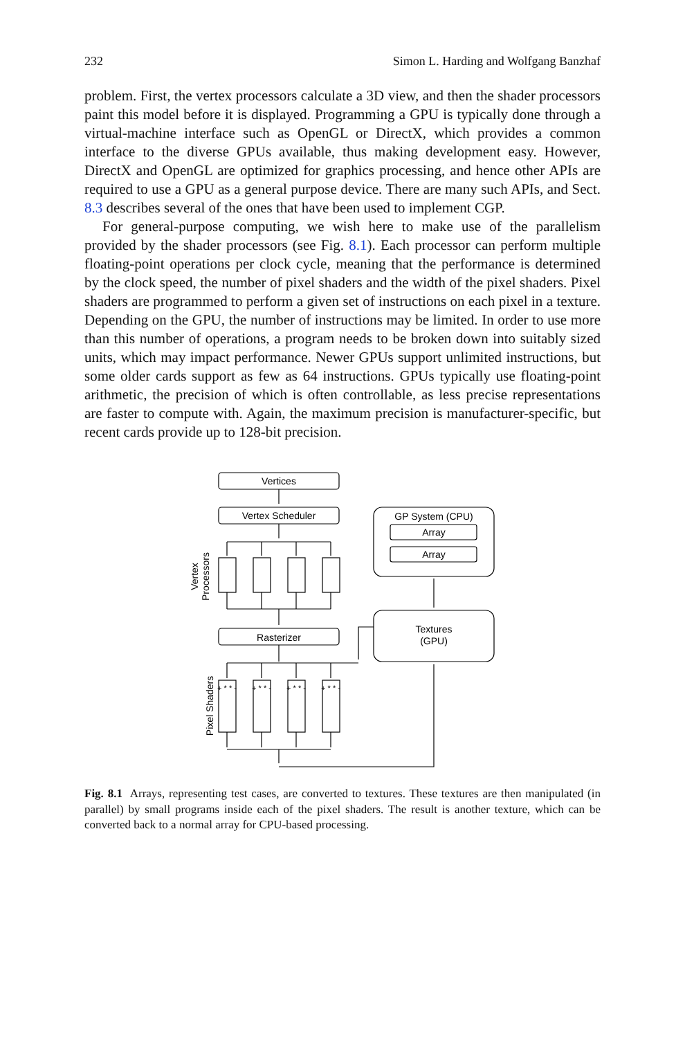232 Simon L. Harding and Wolfgang Banzhaf
problem. First, the vertex processors calculate a 3D view, and then the shader processors paint this model before it is displayed. Programming a GPU is typically done through a virtual-machine interface such as OpenGL or DirectX, which provides a common interface to the diverse GPUs available, thus making development easy. However, DirectX and OpenGL are optimized for graphics processing, and hence other APIs are required to use a GPU as a general purpose device. There are many such APIs, and Sect. 8.3 describes several of the ones that have been used to implement CGP.
For general-purpose computing, we wish here to make use of the parallelism provided by the shader processors (see Fig. 8.1). Each processor can perform multiple floating-point operations per clock cycle, meaning that the performance is determined by the clock speed, the number of pixel shaders and the width of the pixel shaders. Pixel shaders are programmed to perform a given set of instructions on each pixel in a texture. Depending on the GPU, the number of instructions may be limited. In order to use more than this number of operations, a program needs to be broken down into suitably sized units, which may impact performance. Newer GPUs support unlimited instructions, but some older cards support as few as 64 instructions. GPUs typically use floating-point arithmetic, the precision of which is often controllable, as less precise representations are faster to compute with. Again, the maximum precision is manufacturer-specific, but recent cards provide up to 128-bit precision.
Vertices
Vertex Scheduler
Rasterizer
GP System (CPU)
Array
Array
Textures
(GPU)
Vertex
Processors
Pixel Shaders
+ * * -
+ * * -
+ * * -
+ * * -
Fig. 8.1 Arrays, representing test cases, are converted to textures. These textures are then manipulated (in parallel) by small programs inside each of the pixel shaders. The result is another texture, which can be converted back to a normal array for CPU-based processing.